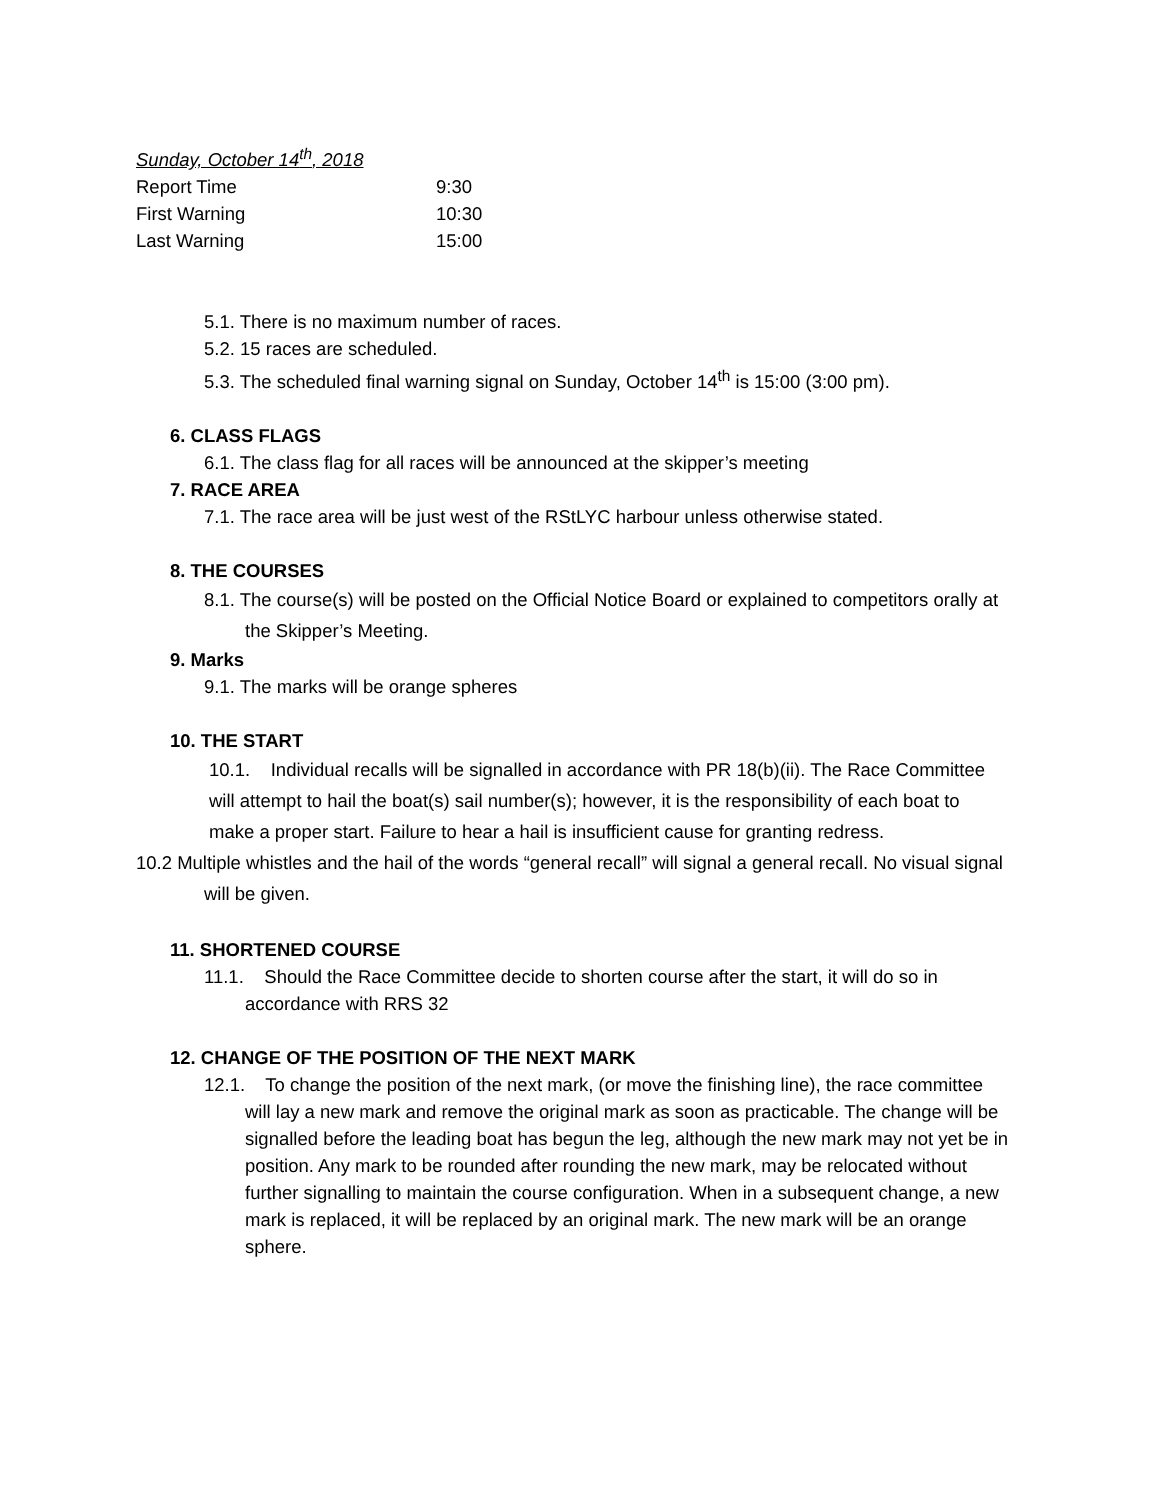Sunday, October 14<sup>th</sup>, 2018
| Report Time | 9:30 |
| First Warning | 10:30 |
| Last Warning | 15:00 |
5.1. There is no maximum number of races.
5.2. 15 races are scheduled.
5.3. The scheduled final warning signal on Sunday, October 14<sup>th</sup> is 15:00 (3:00 pm).
6. CLASS FLAGS
6.1. The class flag for all races will be announced at the skipper’s meeting
7. RACE AREA
7.1. The race area will be just west of the RStLYC harbour unless otherwise stated.
8. THE COURSES
8.1. The course(s) will be posted on the Official Notice Board or explained to competitors orally at the Skipper’s Meeting.
9. Marks
9.1. The marks will be orange spheres
10. THE START
10.1. Individual recalls will be signalled in accordance with PR 18(b)(ii). The Race Committee will attempt to hail the boat(s) sail number(s); however, it is the responsibility of each boat to make a proper start. Failure to hear a hail is insufficient cause for granting redress.
10.2 Multiple whistles and the hail of the words “general recall” will signal a general recall. No visual signal will be given.
11. SHORTENED COURSE
11.1. Should the Race Committee decide to shorten course after the start, it will do so in accordance with RRS 32
12. CHANGE OF THE POSITION OF THE NEXT MARK
12.1. To change the position of the next mark, (or move the finishing line), the race committee will lay a new mark and remove the original mark as soon as practicable. The change will be signalled before the leading boat has begun the leg, although the new mark may not yet be in position. Any mark to be rounded after rounding the new mark, may be relocated without further signalling to maintain the course configuration. When in a subsequent change, a new mark is replaced, it will be replaced by an original mark. The new mark will be an orange sphere.